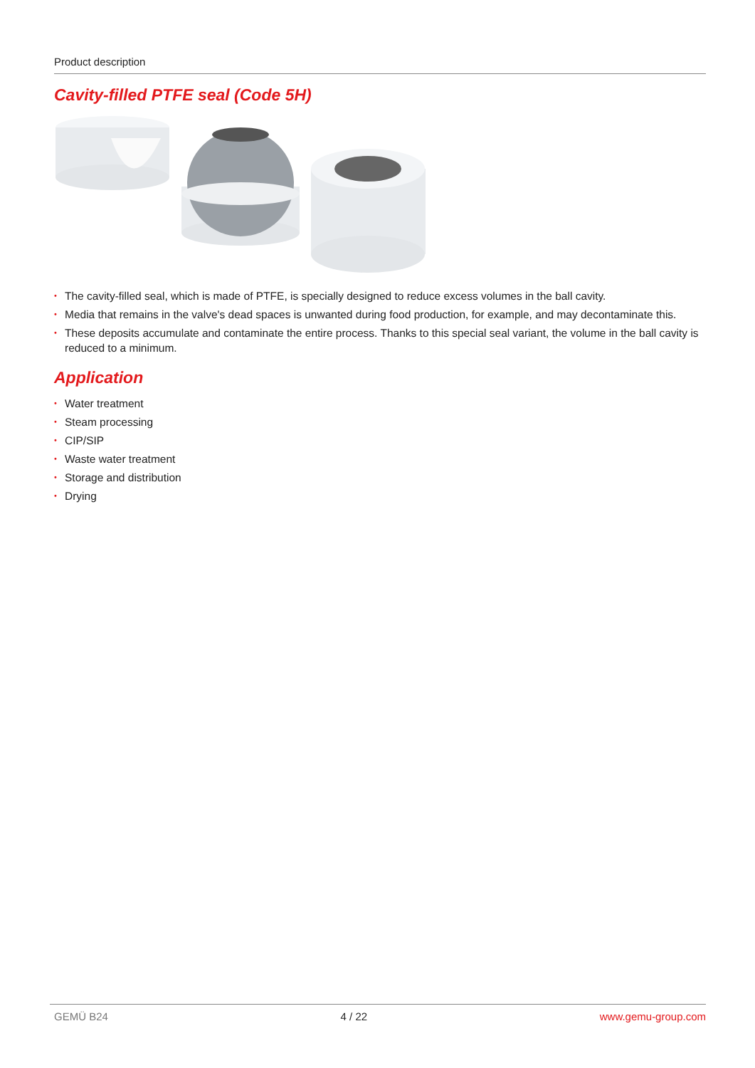Product description
Cavity-filled PTFE seal (Code 5H)
• The cavity-filled seal, which is made of PTFE, is specially designed to reduce excess volumes in the ball cavity.
• Media that remains in the valve's dead spaces is unwanted during food production, for example, and may decontaminate this.
• These deposits accumulate and contaminate the entire process. Thanks to this special seal variant, the volume in the ball cavity is reduced to a minimum.
Application
• Water treatment
• Steam processing
• CIP/SIP
• Waste water treatment
• Storage and distribution
• Drying
GEMÜ B24 4 / 22 www.gemu-group.com